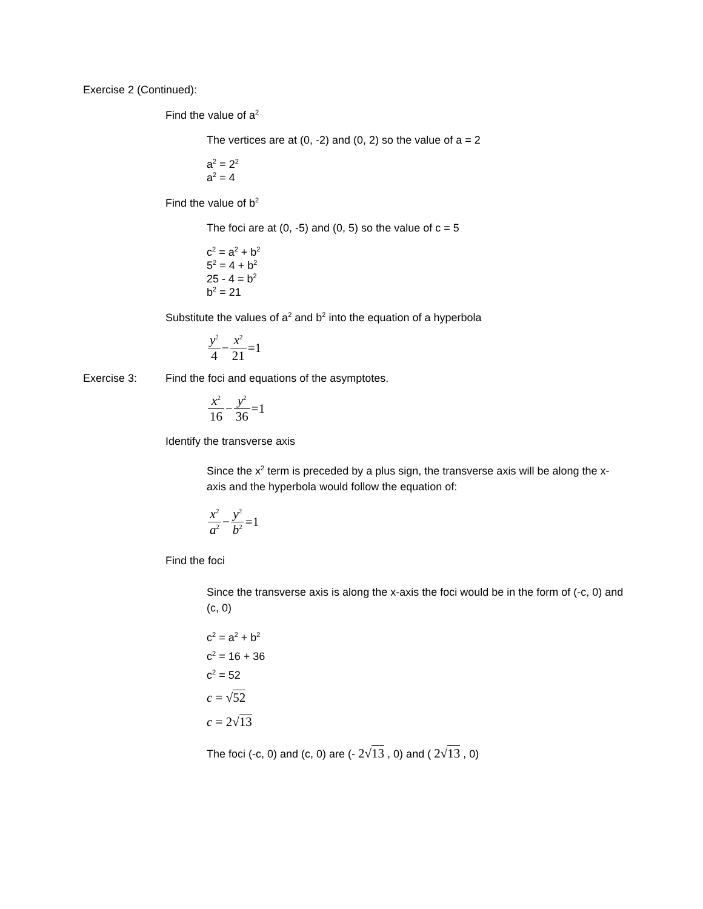Exercise 2 (Continued):
Find the value of a<sup>2</sup>
The vertices are at (0, -2) and (0, 2) so the value of a = 2
a<sup>2</sup> = 2<sup>2</sup>
a<sup>2</sup> = 4
Find the value of b<sup>2</sup>
The foci are at (0, -5) and (0, 5) so the value of c = 5
c<sup>2</sup> = a<sup>2</sup> + b<sup>2</sup>
5<sup>2</sup> = 4 + b<sup>2</sup>
25 - 4 = b<sup>2</sup>
b<sup>2</sup> = 21
Substitute the values of a<sup>2</sup> and b<sup>2</sup> into the equation of a hyperbola
y<sup>2</sup> 4 − x<sup>2</sup> 21 =1
Exercise 3: Find the foci and equations of the asymptotes.
x<sup>2</sup> 16 − y<sup>2</sup> 36 =1
Identify the transverse axis
Since the x<sup>2</sup> term is preceded by a plus sign, the transverse axis will be along the x-axis and the hyperbola would follow the equation of:
x<sup>2</sup> a<sup>2</sup> − y<sup>2</sup> b<sup>2</sup> =1
Find the foci
Since the transverse axis is along the x-axis the foci would be in the form of (-c, 0) and (c, 0)
c<sup>2</sup> = a<sup>2</sup> + b<sup>2</sup>
c<sup>2</sup> = 16 + 36
c<sup>2</sup> = 52
c = √52
c = 2√13
The foci (-c, 0) and (c, 0) are (- 2√13 , 0) and ( 2√13 , 0)